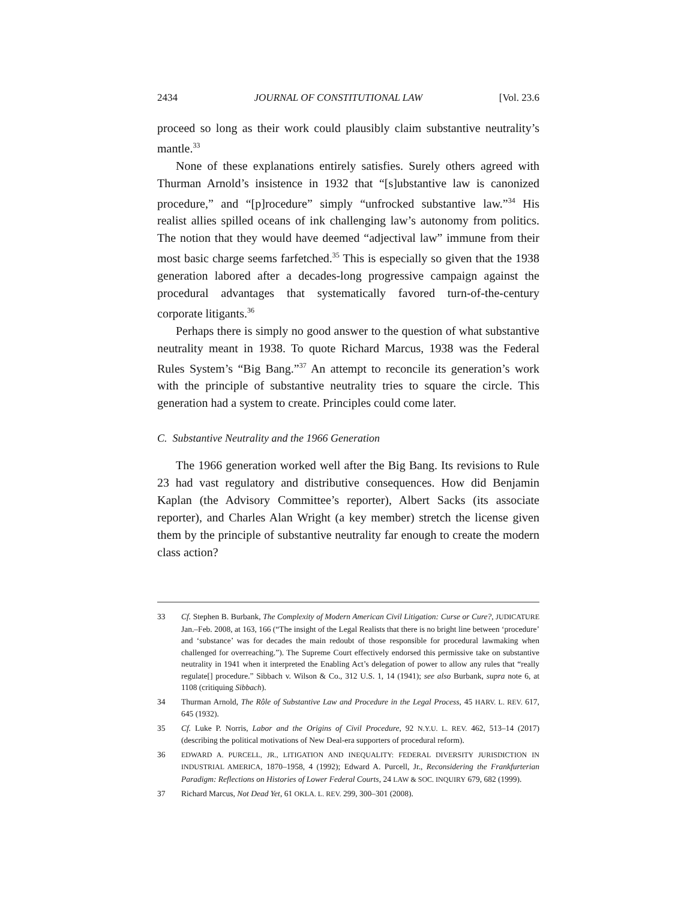2434 JOURNAL OF CONSTITUTIONAL LAW [Vol. 23.6
proceed so long as their work could plausibly claim substantive neutrality’s mantle.<sup>33</sup>
None of these explanations entirely satisfies. Surely others agreed with Thurman Arnold’s insistence in 1932 that “[s]ubstantive law is canonized procedure,” and “[p]rocedure” simply “unfrocked substantive law.”<sup>34</sup> His realist allies spilled oceans of ink challenging law’s autonomy from politics. The notion that they would have deemed “adjectival law” immune from their most basic charge seems farfetched.<sup>35</sup> This is especially so given that the 1938 generation labored after a decades-long progressive campaign against the procedural advantages that systematically favored turn-of-the-century corporate litigants.<sup>36</sup>
Perhaps there is simply no good answer to the question of what substantive neutrality meant in 1938. To quote Richard Marcus, 1938 was the Federal Rules System’s “Big Bang.”<sup>37</sup> An attempt to reconcile its generation’s work with the principle of substantive neutrality tries to square the circle. This generation had a system to create. Principles could come later.
C. Substantive Neutrality and the 1966 Generation
The 1966 generation worked well after the Big Bang. Its revisions to Rule 23 had vast regulatory and distributive consequences. How did Benjamin Kaplan (the Advisory Committee’s reporter), Albert Sacks (its associate reporter), and Charles Alan Wright (a key member) stretch the license given them by the principle of substantive neutrality far enough to create the modern class action?
33 Cf. Stephen B. Burbank, The Complexity of Modern American Civil Litigation: Curse or Cure?, JUDICATURE Jan.–Feb. 2008, at 163, 166 (“The insight of the Legal Realists that there is no bright line between ‘procedure’ and ‘substance’ was for decades the main redoubt of those responsible for procedural lawmaking when challenged for overreaching.”). The Supreme Court effectively endorsed this permissive take on substantive neutrality in 1941 when it interpreted the Enabling Act’s delegation of power to allow any rules that “really regulate[] procedure.” Sibbach v. Wilson & Co., 312 U.S. 1, 14 (1941); see also Burbank, supra note 6, at 1108 (critiquing Sibbach).
34 Thurman Arnold, The Rôle of Substantive Law and Procedure in the Legal Process, 45 HARV. L. REV. 617, 645 (1932).
35 Cf. Luke P. Norris, Labor and the Origins of Civil Procedure, 92 N.Y.U. L. REV. 462, 513–14 (2017) (describing the political motivations of New Deal-era supporters of procedural reform).
36 EDWARD A. PURCELL, JR., LITIGATION AND INEQUALITY: FEDERAL DIVERSITY JURISDICTION IN INDUSTRIAL AMERICA, 1870–1958, 4 (1992); Edward A. Purcell, Jr., Reconsidering the Frankfurterian Paradigm: Reflections on Histories of Lower Federal Courts, 24 LAW & SOC. INQUIRY 679, 682 (1999).
37 Richard Marcus, Not Dead Yet, 61 OKLA. L. REV. 299, 300–301 (2008).